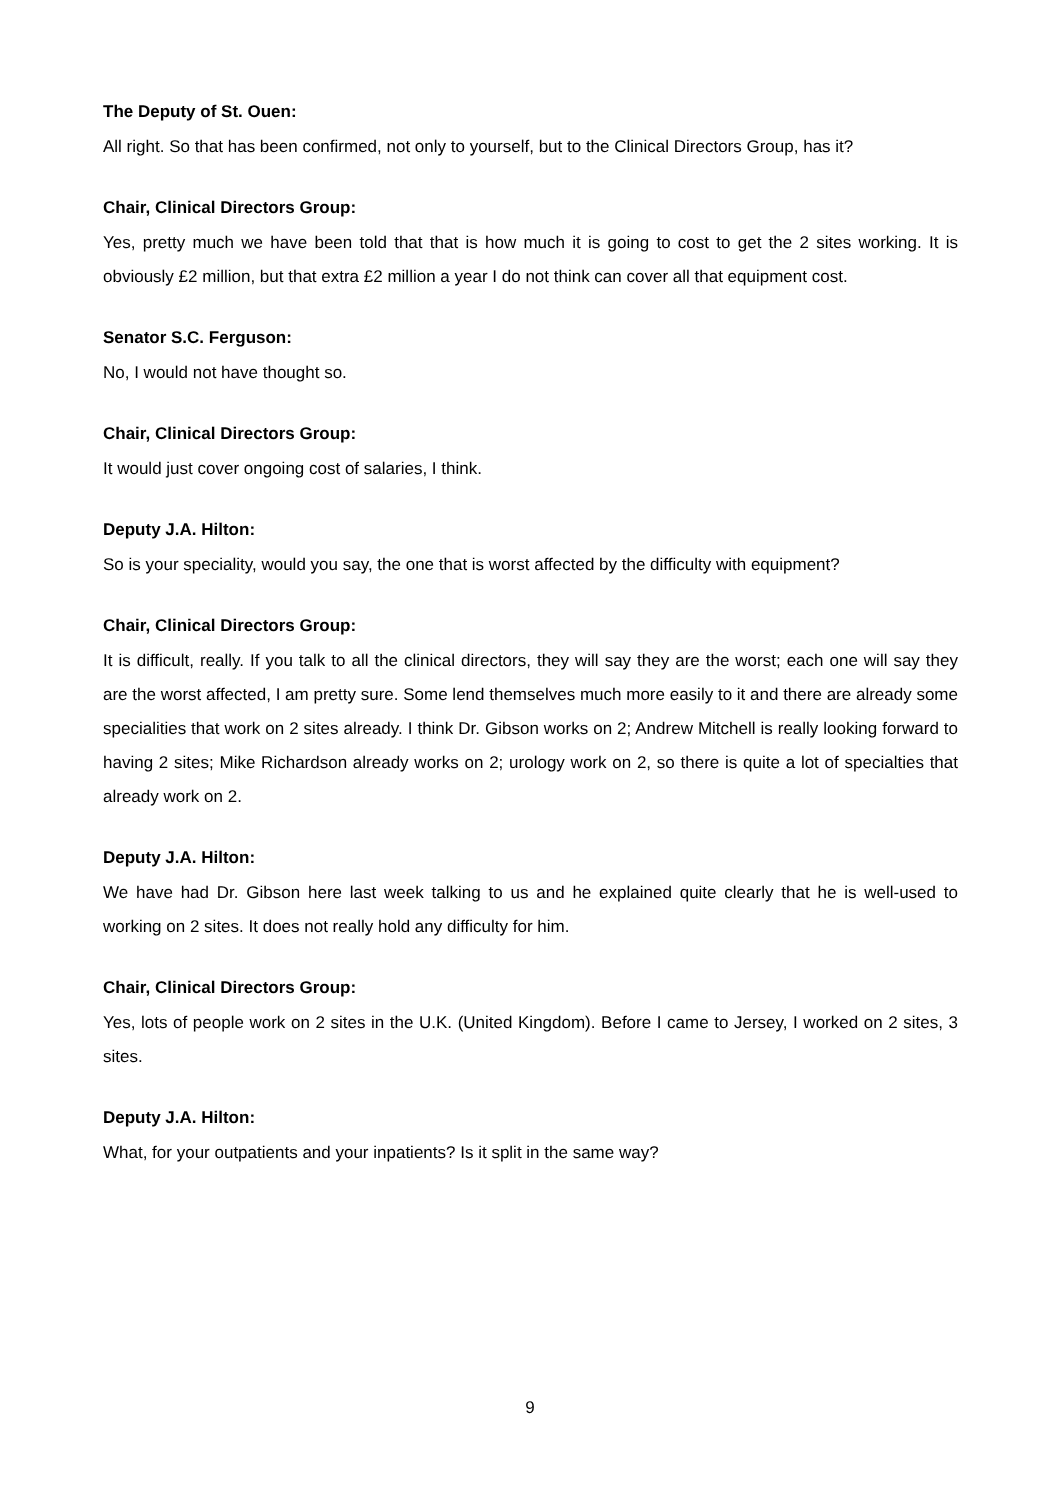The Deputy of St. Ouen:
All right. So that has been confirmed, not only to yourself, but to the Clinical Directors Group, has it?
Chair, Clinical Directors Group:
Yes, pretty much we have been told that that is how much it is going to cost to get the 2 sites working. It is obviously £2 million, but that extra £2 million a year I do not think can cover all that equipment cost.
Senator S.C. Ferguson:
No, I would not have thought so.
Chair, Clinical Directors Group:
It would just cover ongoing cost of salaries, I think.
Deputy J.A. Hilton:
So is your speciality, would you say, the one that is worst affected by the difficulty with equipment?
Chair, Clinical Directors Group:
It is difficult, really. If you talk to all the clinical directors, they will say they are the worst; each one will say they are the worst affected, I am pretty sure. Some lend themselves much more easily to it and there are already some specialities that work on 2 sites already. I think Dr. Gibson works on 2; Andrew Mitchell is really looking forward to having 2 sites; Mike Richardson already works on 2; urology work on 2, so there is quite a lot of specialties that already work on 2.
Deputy J.A. Hilton:
We have had Dr. Gibson here last week talking to us and he explained quite clearly that he is well-used to working on 2 sites. It does not really hold any difficulty for him.
Chair, Clinical Directors Group:
Yes, lots of people work on 2 sites in the U.K. (United Kingdom). Before I came to Jersey, I worked on 2 sites, 3 sites.
Deputy J.A. Hilton:
What, for your outpatients and your inpatients? Is it split in the same way?
9